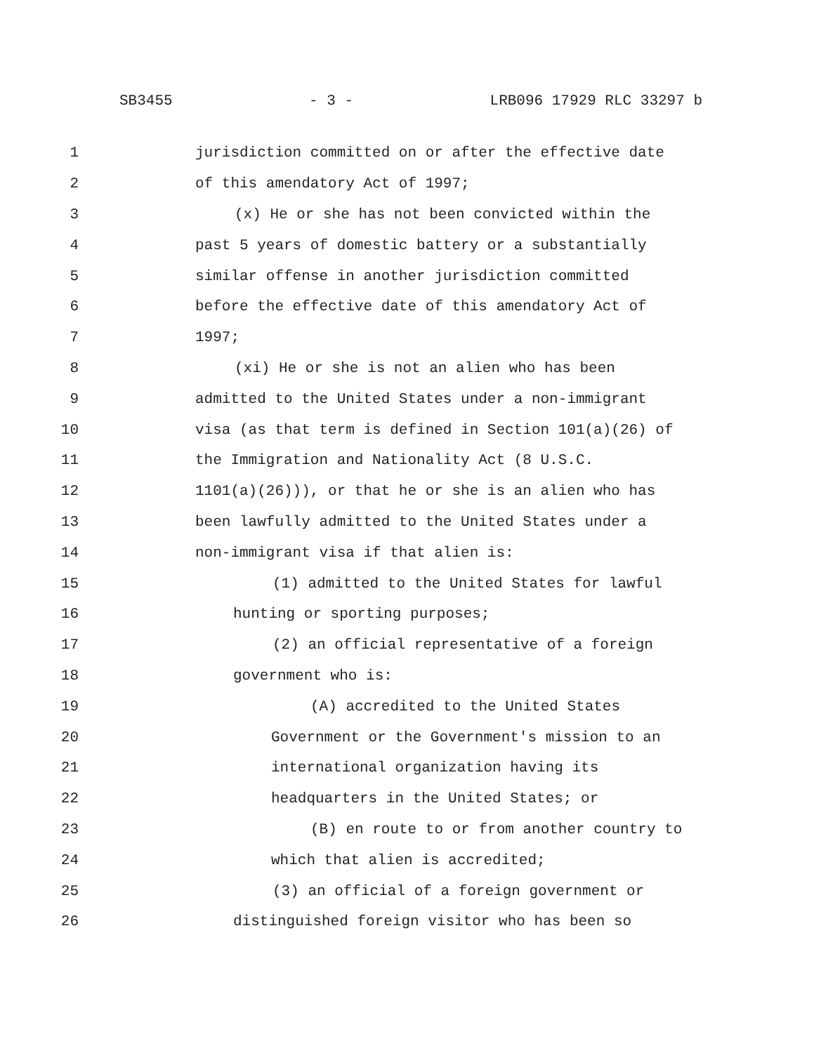SB3455 - 3 - LRB096 17929 RLC 33297 b
1 jurisdiction committed on or after the effective date
2 of this amendatory Act of 1997;
3 (x) He or she has not been convicted within the
4 past 5 years of domestic battery or a substantially
5 similar offense in another jurisdiction committed
6 before the effective date of this amendatory Act of
7 1997;
8 (xi) He or she is not an alien who has been
9 admitted to the United States under a non-immigrant
10 visa (as that term is defined in Section 101(a)(26) of
11 the Immigration and Nationality Act (8 U.S.C.
12 1101(a)(26))), or that he or she is an alien who has
13 been lawfully admitted to the United States under a
14 non-immigrant visa if that alien is:
15 (1) admitted to the United States for lawful
16 hunting or sporting purposes;
17 (2) an official representative of a foreign
18 government who is:
19 (A) accredited to the United States
20 Government or the Government's mission to an
21 international organization having its
22 headquarters in the United States; or
23 (B) en route to or from another country to
24 which that alien is accredited;
25 (3) an official of a foreign government or
26 distinguished foreign visitor who has been so